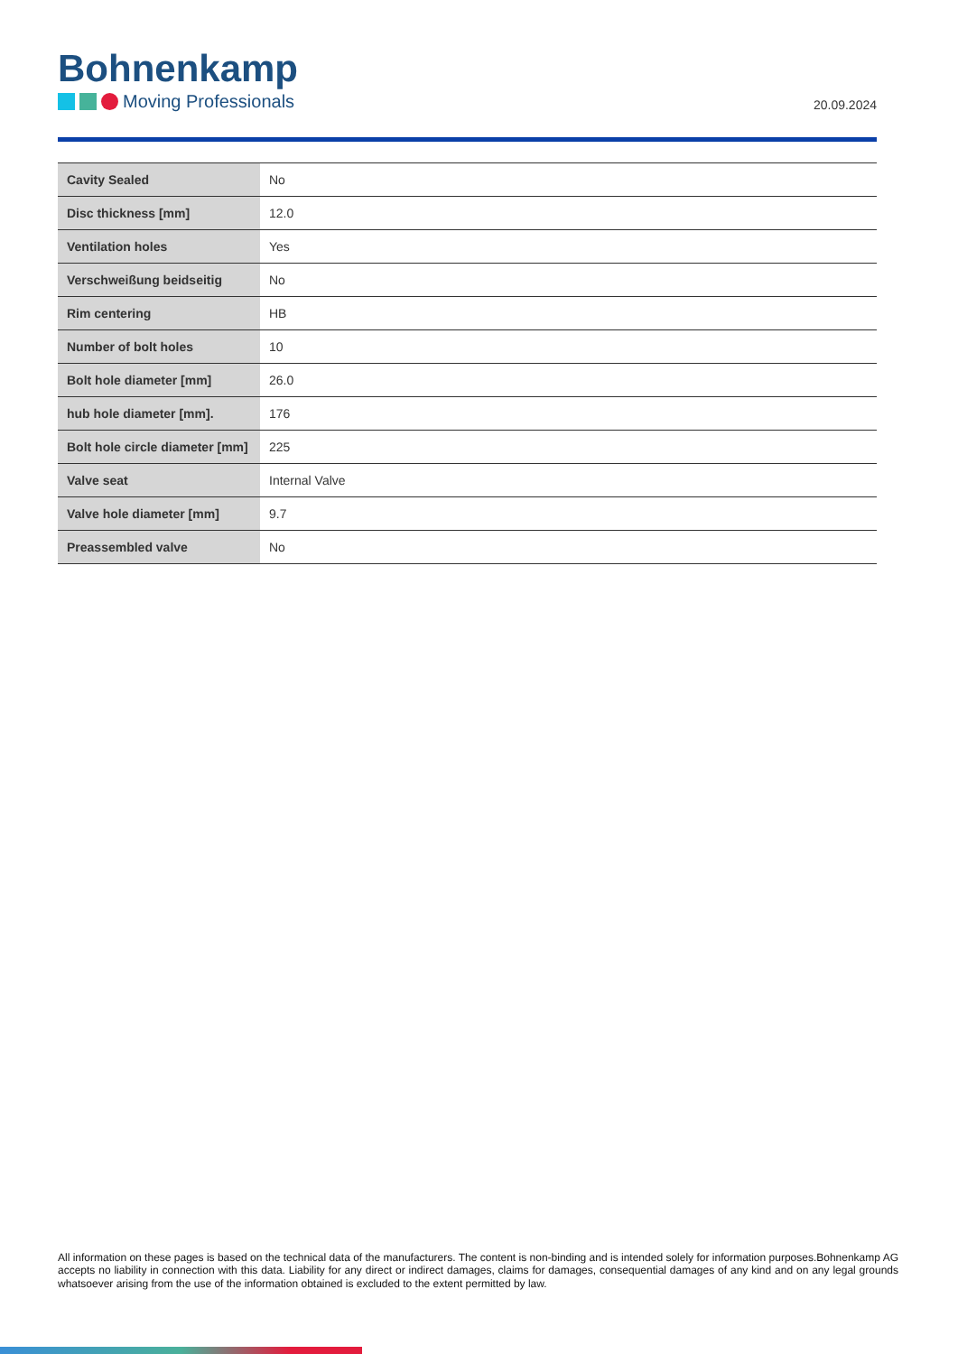Bohnenkamp
Moving Professionals
20.09.2024
| Cavity Sealed | No |
| Disc thickness [mm] | 12.0 |
| Ventilation holes | Yes |
| Verschweißung beidseitig | No |
| Rim centering | HB |
| Number of bolt holes | 10 |
| Bolt hole diameter [mm] | 26.0 |
| hub hole diameter [mm]. | 176 |
| Bolt hole circle diameter [mm] | 225 |
| Valve seat | Internal Valve |
| Valve hole diameter [mm] | 9.7 |
| Preassembled valve | No |
All information on these pages is based on the technical data of the manufacturers. The content is non-binding and is intended solely for information purposes.Bohnenkamp AG accepts no liability in connection with this data. Liability for any direct or indirect damages, claims for damages, consequential damages of any kind and on any legal grounds whatsoever arising from the use of the information obtained is excluded to the extent permitted by law.